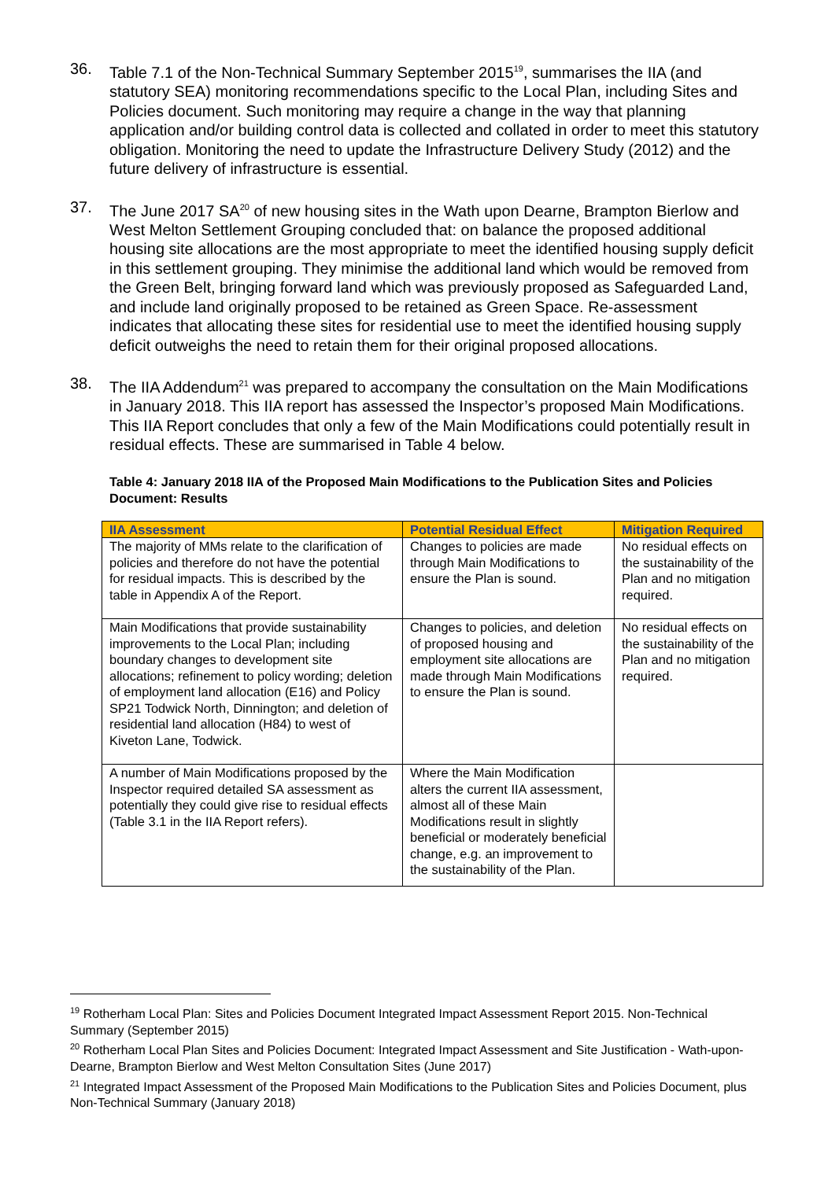36. Table 7.1 of the Non-Technical Summary September 2015<sup>19</sup>, summarises the IIA (and statutory SEA) monitoring recommendations specific to the Local Plan, including Sites and Policies document. Such monitoring may require a change in the way that planning application and/or building control data is collected and collated in order to meet this statutory obligation. Monitoring the need to update the Infrastructure Delivery Study (2012) and the future delivery of infrastructure is essential.
37. The June 2017 SA<sup>20</sup> of new housing sites in the Wath upon Dearne, Brampton Bierlow and West Melton Settlement Grouping concluded that: on balance the proposed additional housing site allocations are the most appropriate to meet the identified housing supply deficit in this settlement grouping. They minimise the additional land which would be removed from the Green Belt, bringing forward land which was previously proposed as Safeguarded Land, and include land originally proposed to be retained as Green Space. Re-assessment indicates that allocating these sites for residential use to meet the identified housing supply deficit outweighs the need to retain them for their original proposed allocations.
38. The IIA Addendum<sup>21</sup> was prepared to accompany the consultation on the Main Modifications in January 2018. This IIA report has assessed the Inspector’s proposed Main Modifications. This IIA Report concludes that only a few of the Main Modifications could potentially result in residual effects. These are summarised in Table 4 below.
Table 4: January 2018 IIA of the Proposed Main Modifications to the Publication Sites and Policies Document: Results
| IIA Assessment | Potential Residual Effect | Mitigation Required |
| --- | --- | --- |
| The majority of MMs relate to the clarification of policies and therefore do not have the potential for residual impacts. This is described by the table in Appendix A of the Report. | Changes to policies are made through Main Modifications to ensure the Plan is sound. | No residual effects on the sustainability of the Plan and no mitigation required. |
| Main Modifications that provide sustainability improvements to the Local Plan; including boundary changes to development site allocations; refinement to policy wording; deletion of employment land allocation (E16) and Policy SP21 Todwick North, Dinnington; and deletion of residential land allocation (H84) to west of Kiveton Lane, Todwick. | Changes to policies, and deletion of proposed housing and employment site allocations are made through Main Modifications to ensure the Plan is sound. | No residual effects on the sustainability of the Plan and no mitigation required. |
| A number of Main Modifications proposed by the Inspector required detailed SA assessment as potentially they could give rise to residual effects (Table 3.1 in the IIA Report refers). | Where the Main Modification alters the current IIA assessment, almost all of these Main Modifications result in slightly beneficial or moderately beneficial change, e.g. an improvement to the sustainability of the Plan. | |
<sup>19</sup> Rotherham Local Plan: Sites and Policies Document Integrated Impact Assessment Report 2015. Non-Technical Summary (September 2015)
<sup>20</sup> Rotherham Local Plan Sites and Policies Document: Integrated Impact Assessment and Site Justification - Wath-upon-Dearne, Brampton Bierlow and West Melton Consultation Sites (June 2017)
<sup>21</sup> Integrated Impact Assessment of the Proposed Main Modifications to the Publication Sites and Policies Document, plus Non-Technical Summary (January 2018)